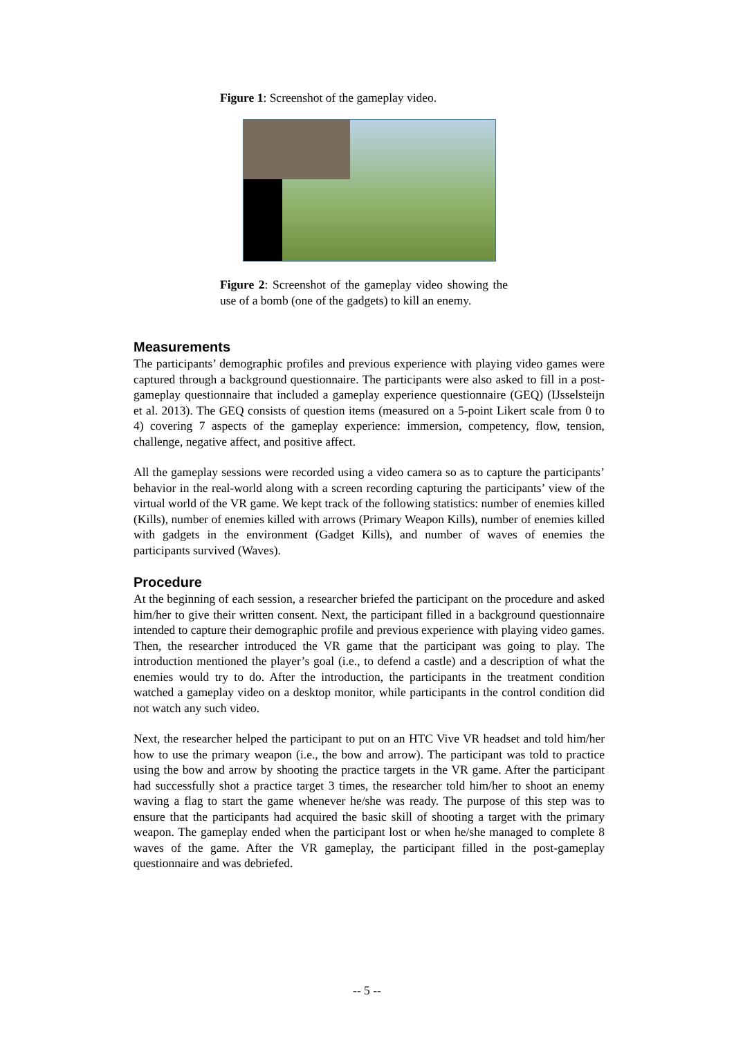Figure 1: Screenshot of the gameplay video.
Figure 2: Screenshot of the gameplay video showing the use of a bomb (one of the gadgets) to kill an enemy.
Measurements
The participants’ demographic profiles and previous experience with playing video games were captured through a background questionnaire. The participants were also asked to fill in a post-gameplay questionnaire that included a gameplay experience questionnaire (GEQ) (IJsselsteijn et al. 2013). The GEQ consists of question items (measured on a 5-point Likert scale from 0 to 4) covering 7 aspects of the gameplay experience: immersion, competency, flow, tension, challenge, negative affect, and positive affect.
All the gameplay sessions were recorded using a video camera so as to capture the participants’ behavior in the real-world along with a screen recording capturing the participants’ view of the virtual world of the VR game. We kept track of the following statistics: number of enemies killed (Kills), number of enemies killed with arrows (Primary Weapon Kills), number of enemies killed with gadgets in the environment (Gadget Kills), and number of waves of enemies the participants survived (Waves).
Procedure
At the beginning of each session, a researcher briefed the participant on the procedure and asked him/her to give their written consent. Next, the participant filled in a background questionnaire intended to capture their demographic profile and previous experience with playing video games. Then, the researcher introduced the VR game that the participant was going to play. The introduction mentioned the player’s goal (i.e., to defend a castle) and a description of what the enemies would try to do. After the introduction, the participants in the treatment condition watched a gameplay video on a desktop monitor, while participants in the control condition did not watch any such video.
Next, the researcher helped the participant to put on an HTC Vive VR headset and told him/her how to use the primary weapon (i.e., the bow and arrow). The participant was told to practice using the bow and arrow by shooting the practice targets in the VR game. After the participant had successfully shot a practice target 3 times, the researcher told him/her to shoot an enemy waving a flag to start the game whenever he/she was ready. The purpose of this step was to ensure that the participants had acquired the basic skill of shooting a target with the primary weapon. The gameplay ended when the participant lost or when he/she managed to complete 8 waves of the game. After the VR gameplay, the participant filled in the post-gameplay questionnaire and was debriefed.
-- 5 --